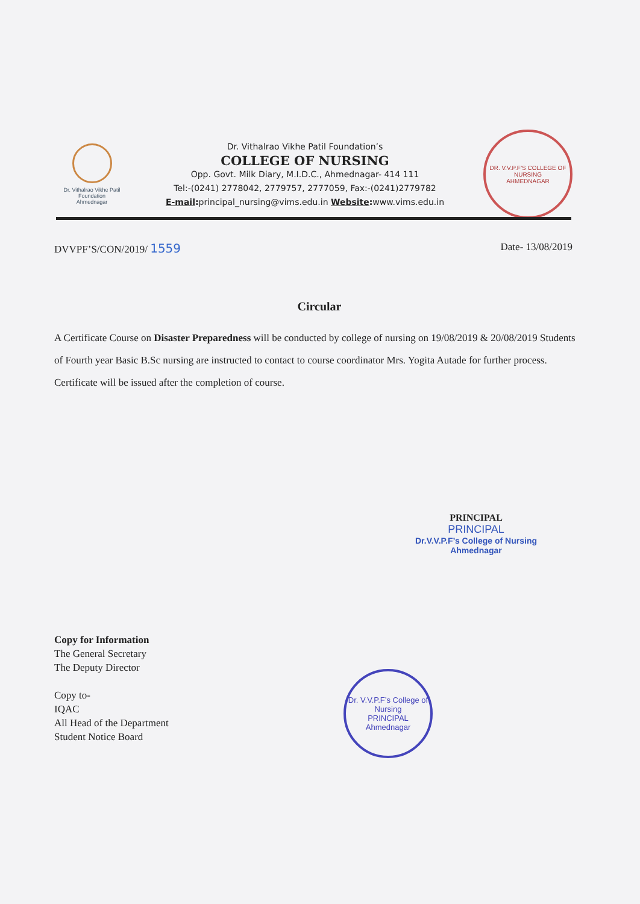Dr. Vithalrao Vikhe Patil Foundation
Ahmednagar
Dr. Vithalrao Vikhe Patil Foundation’s
COLLEGE OF NURSING
Opp. Govt. Milk Diary, M.I.D.C., Ahmednagar- 414 111
Tel:-(0241) 2778042, 2779757, 2777059, Fax:-(0241)2779782
E-mail: principal_nursing@vims.edu.in Website: www.vims.edu.in
DR. V.V.P.F’S COLLEGE OF NURSING
AHMEDNAGAR
DVVPF’S/CON/2019/ 1559 Date- 13/08/2019
Circular
A Certificate Course on Disaster Preparedness will be conducted by college of nursing on 19/08/2019 & 20/08/2019 Students of Fourth year Basic B.Sc nursing are instructed to contact to course coordinator Mrs. Yogita Autade for further process. Certificate will be issued after the completion of course.
PRINCIPAL
PRINCIPAL
Dr.V.V.P.F’s College of Nursing
Ahmednagar
Copy for Information
The General Secretary
The Deputy Director
Copy to-
IQAC
All Head of the Department
Student Notice Board
Dr. V.V.P.F’s College of Nursing
PRINCIPAL
Ahmednagar